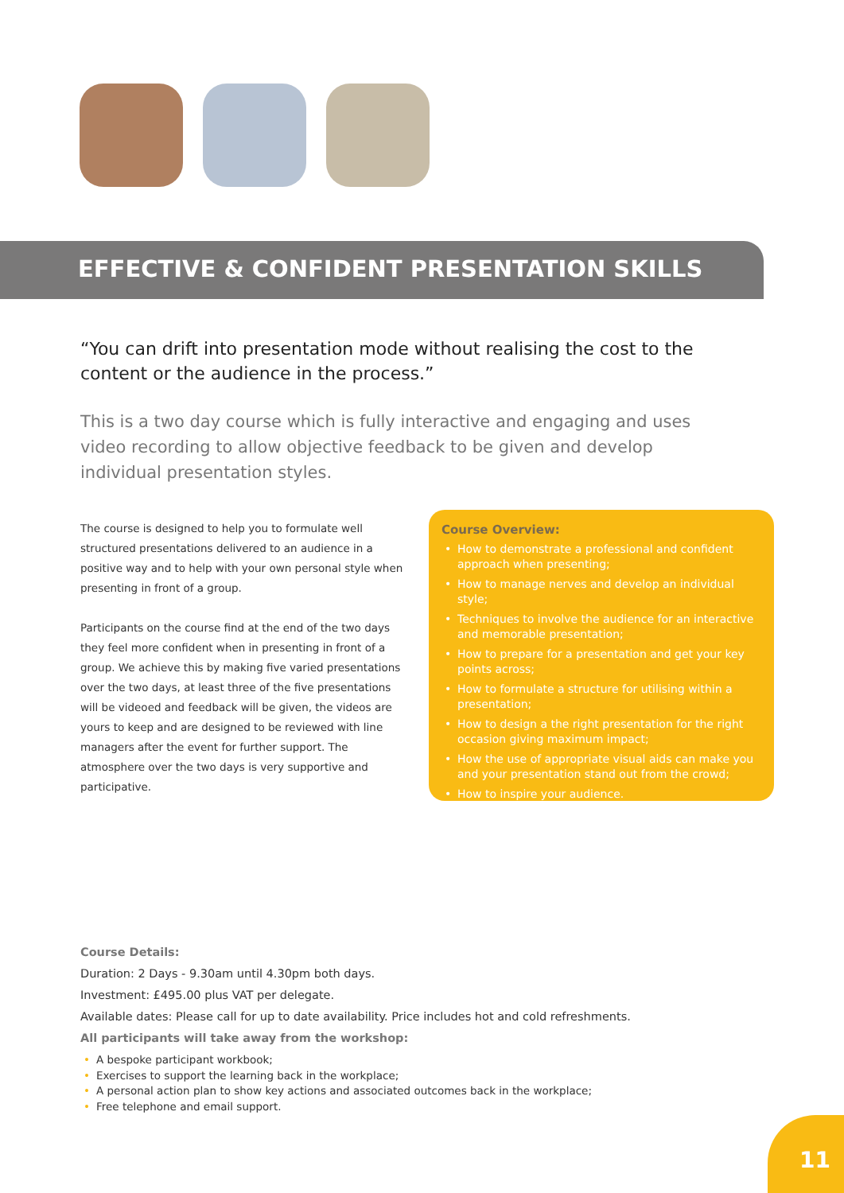EFFECTIVE & CONFIDENT PRESENTATION SKILLS
“You can drift into presentation mode without realising the cost to the content or the audience in the process.”
This is a two day course which is fully interactive and engaging and uses video recording to allow objective feedback to be given and develop individual presentation styles.
The course is designed to help you to formulate well structured presentations delivered to an audience in a positive way and to help with your own personal style when presenting in front of a group.
Participants on the course find at the end of the two days they feel more confident when in presenting in front of a group. We achieve this by making five varied presentations over the two days, at least three of the five presentations will be videoed and feedback will be given, the videos are yours to keep and are designed to be reviewed with line managers after the event for further support. The atmosphere over the two days is very supportive and participative.
Course Overview:
• How to demonstrate a professional and confident approach when presenting;
• How to manage nerves and develop an individual style;
• Techniques to involve the audience for an interactive and memorable presentation;
• How to prepare for a presentation and get your key points across;
• How to formulate a structure for utilising within a presentation;
• How to design a the right presentation for the right occasion giving maximum impact;
• How the use of appropriate visual aids can make you and your presentation stand out from the crowd;
• How to inspire your audience.
Course Details:
Duration: 2 Days - 9.30am until 4.30pm both days.
Investment: £495.00 plus VAT per delegate.
Available dates: Please call for up to date availability. Price includes hot and cold refreshments.
All participants will take away from the workshop:
• A bespoke participant workbook;
• Exercises to support the learning back in the workplace;
• A personal action plan to show key actions and associated outcomes back in the workplace;
• Free telephone and email support.
11